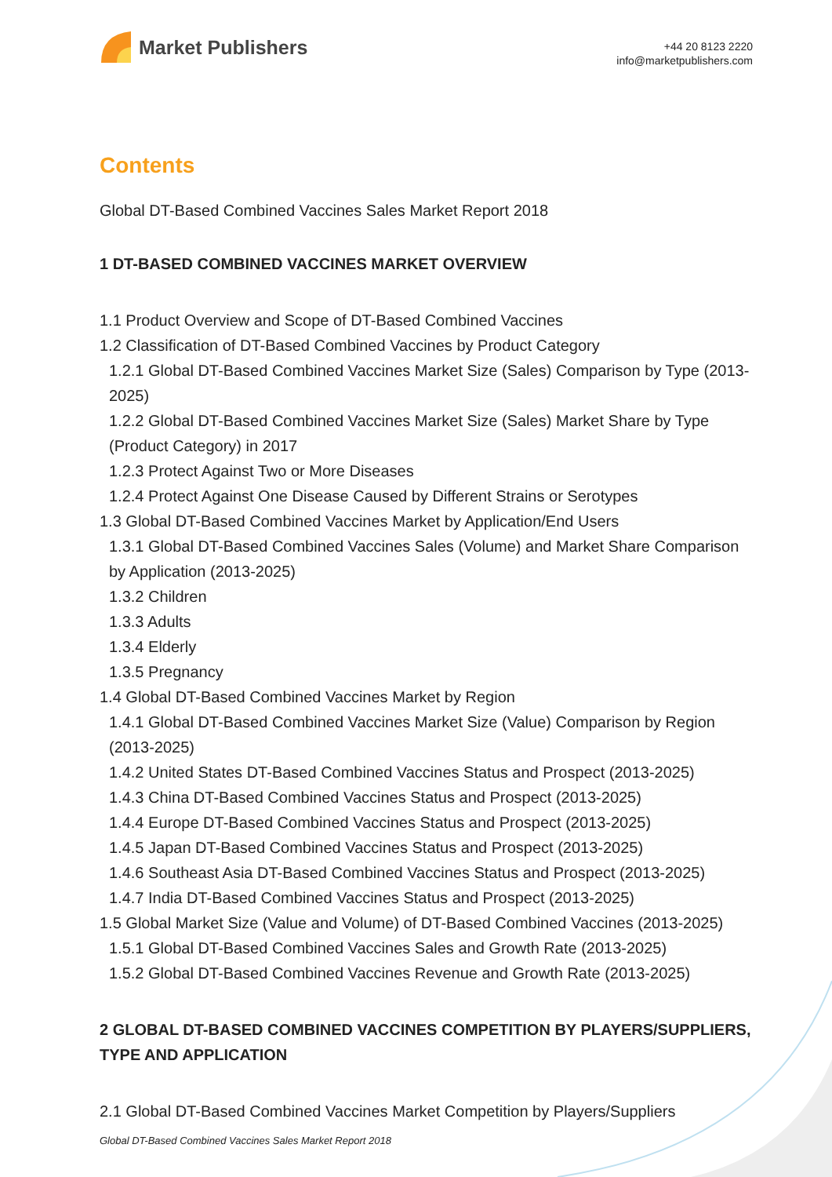Market Publishers
+44 20 8123 2220
info@marketpublishers.com
Contents
Global DT-Based Combined Vaccines Sales Market Report 2018
1 DT-BASED COMBINED VACCINES MARKET OVERVIEW
1.1 Product Overview and Scope of DT-Based Combined Vaccines
1.2 Classification of DT-Based Combined Vaccines by Product Category
1.2.1 Global DT-Based Combined Vaccines Market Size (Sales) Comparison by Type (2013-2025)
1.2.2 Global DT-Based Combined Vaccines Market Size (Sales) Market Share by Type (Product Category) in 2017
1.2.3 Protect Against Two or More Diseases
1.2.4 Protect Against One Disease Caused by Different Strains or Serotypes
1.3 Global DT-Based Combined Vaccines Market by Application/End Users
1.3.1 Global DT-Based Combined Vaccines Sales (Volume) and Market Share Comparison by Application (2013-2025)
1.3.2 Children
1.3.3 Adults
1.3.4 Elderly
1.3.5 Pregnancy
1.4 Global DT-Based Combined Vaccines Market by Region
1.4.1 Global DT-Based Combined Vaccines Market Size (Value) Comparison by Region (2013-2025)
1.4.2 United States DT-Based Combined Vaccines Status and Prospect (2013-2025)
1.4.3 China DT-Based Combined Vaccines Status and Prospect (2013-2025)
1.4.4 Europe DT-Based Combined Vaccines Status and Prospect (2013-2025)
1.4.5 Japan DT-Based Combined Vaccines Status and Prospect (2013-2025)
1.4.6 Southeast Asia DT-Based Combined Vaccines Status and Prospect (2013-2025)
1.4.7 India DT-Based Combined Vaccines Status and Prospect (2013-2025)
1.5 Global Market Size (Value and Volume) of DT-Based Combined Vaccines (2013-2025)
1.5.1 Global DT-Based Combined Vaccines Sales and Growth Rate (2013-2025)
1.5.2 Global DT-Based Combined Vaccines Revenue and Growth Rate (2013-2025)
2 GLOBAL DT-BASED COMBINED VACCINES COMPETITION BY PLAYERS/SUPPLIERS, TYPE AND APPLICATION
2.1 Global DT-Based Combined Vaccines Market Competition by Players/Suppliers
Global DT-Based Combined Vaccines Sales Market Report 2018